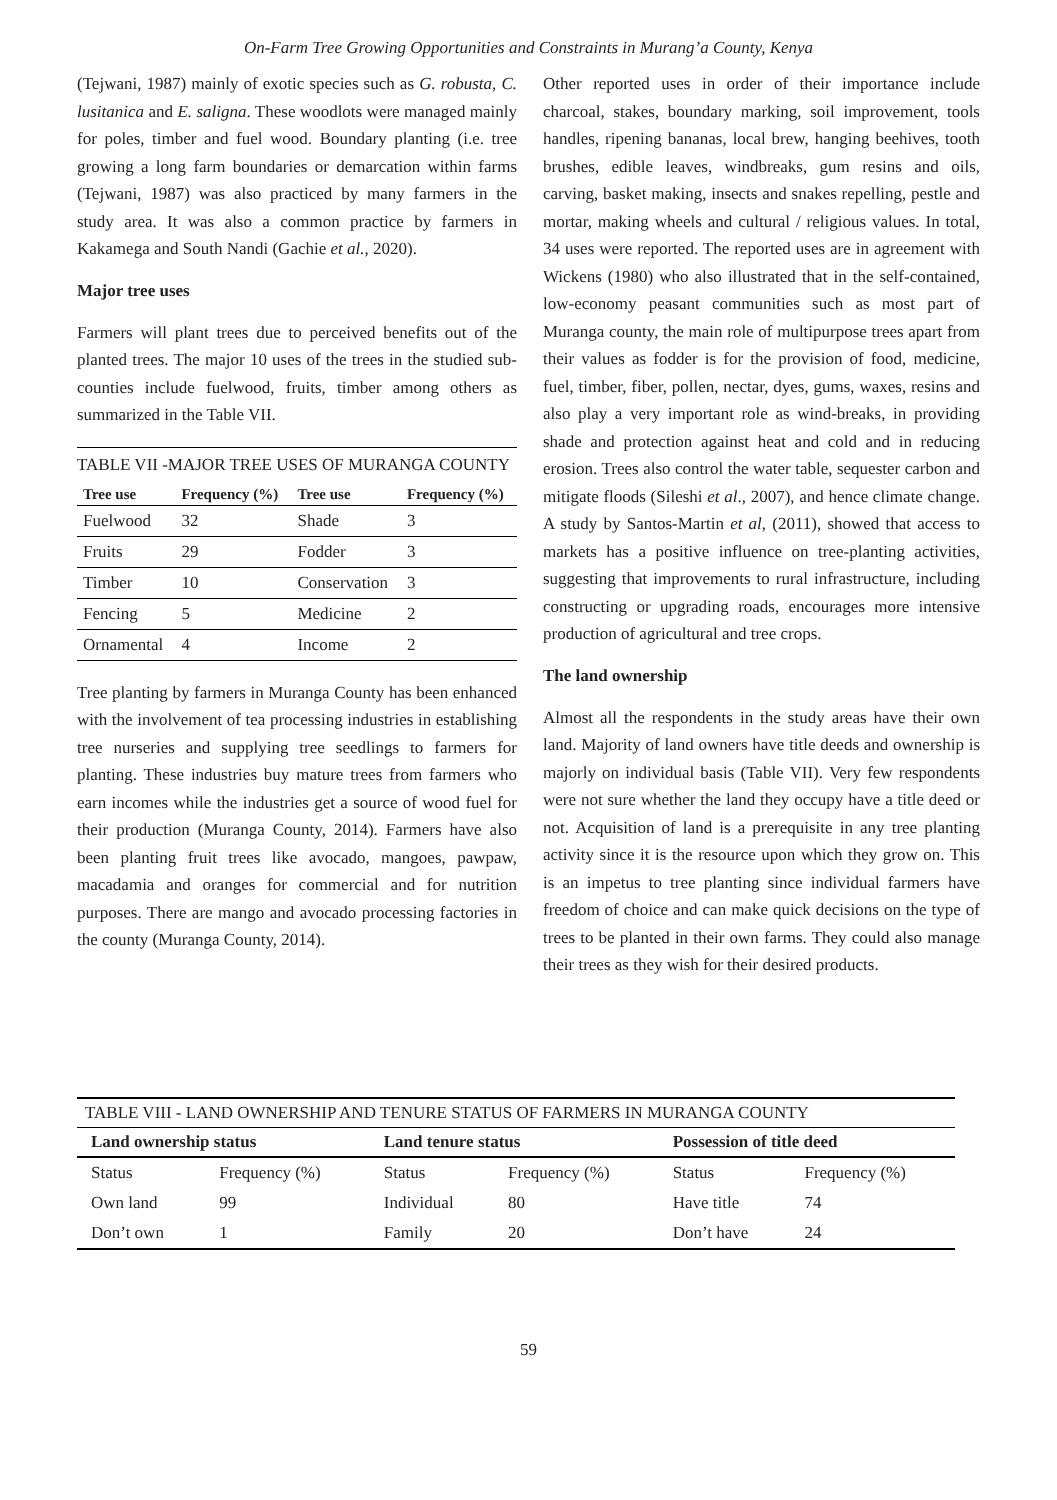On-Farm Tree Growing Opportunities and Constraints in Murang’a County, Kenya
(Tejwani, 1987) mainly of exotic species such as G. robusta, C. lusitanica and E. saligna. These woodlots were managed mainly for poles, timber and fuel wood. Boundary planting (i.e. tree growing a long farm boundaries or demarcation within farms (Tejwani, 1987) was also practiced by many farmers in the study area. It was also a common practice by farmers in Kakamega and South Nandi (Gachie et al., 2020).
Major tree uses
Farmers will plant trees due to perceived benefits out of the planted trees. The major 10 uses of the trees in the studied sub-counties include fuelwood, fruits, timber among others as summarized in the Table VII.
TABLE VII -MAJOR TREE USES OF MURANGA COUNTY
| Tree use | Frequency (%) | Tree use | Frequency (%) |
| --- | --- | --- | --- |
| Fuelwood | 32 | Shade | 3 |
| Fruits | 29 | Fodder | 3 |
| Timber | 10 | Conservation | 3 |
| Fencing | 5 | Medicine | 2 |
| Ornamental | 4 | Income | 2 |
Tree planting by farmers in Muranga County has been enhanced with the involvement of tea processing industries in establishing tree nurseries and supplying tree seedlings to farmers for planting. These industries buy mature trees from farmers who earn incomes while the industries get a source of wood fuel for their production (Muranga County, 2014). Farmers have also been planting fruit trees like avocado, mangoes, pawpaw, macadamia and oranges for commercial and for nutrition purposes. There are mango and avocado processing factories in the county (Muranga County, 2014).
Other reported uses in order of their importance include charcoal, stakes, boundary marking, soil improvement, tools handles, ripening bananas, local brew, hanging beehives, tooth brushes, edible leaves, windbreaks, gum resins and oils, carving, basket making, insects and snakes repelling, pestle and mortar, making wheels and cultural / religious values. In total, 34 uses were reported. The reported uses are in agreement with Wickens (1980) who also illustrated that in the self-contained, low-economy peasant communities such as most part of Muranga county, the main role of multipurpose trees apart from their values as fodder is for the provision of food, medicine, fuel, timber, fiber, pollen, nectar, dyes, gums, waxes, resins and also play a very important role as wind-breaks, in providing shade and protection against heat and cold and in reducing erosion. Trees also control the water table, sequester carbon and mitigate floods (Sileshi et al., 2007), and hence climate change. A study by Santos-Martin et al, (2011), showed that access to markets has a positive influence on tree-planting activities, suggesting that improvements to rural infrastructure, including constructing or upgrading roads, encourages more intensive production of agricultural and tree crops.
The land ownership
Almost all the respondents in the study areas have their own land. Majority of land owners have title deeds and ownership is majorly on individual basis (Table VII). Very few respondents were not sure whether the land they occupy have a title deed or not. Acquisition of land is a prerequisite in any tree planting activity since it is the resource upon which they grow on. This is an impetus to tree planting since individual farmers have freedom of choice and can make quick decisions on the type of trees to be planted in their own farms. They could also manage their trees as they wish for their desired products.
TABLE VIII - LAND OWNERSHIP AND TENURE STATUS OF FARMERS IN MURANGA COUNTY
| Land ownership status | | Land tenure status | | Possession of title deed | |
| --- | --- | --- | --- | --- | --- |
| Status | Frequency (%) | Status | Frequency (%) | Status | Frequency (%) |
| Own land | 99 | Individual | 80 | Have title | 74 |
| Don’t own | 1 | Family | 20 | Don’t have | 24 |
59